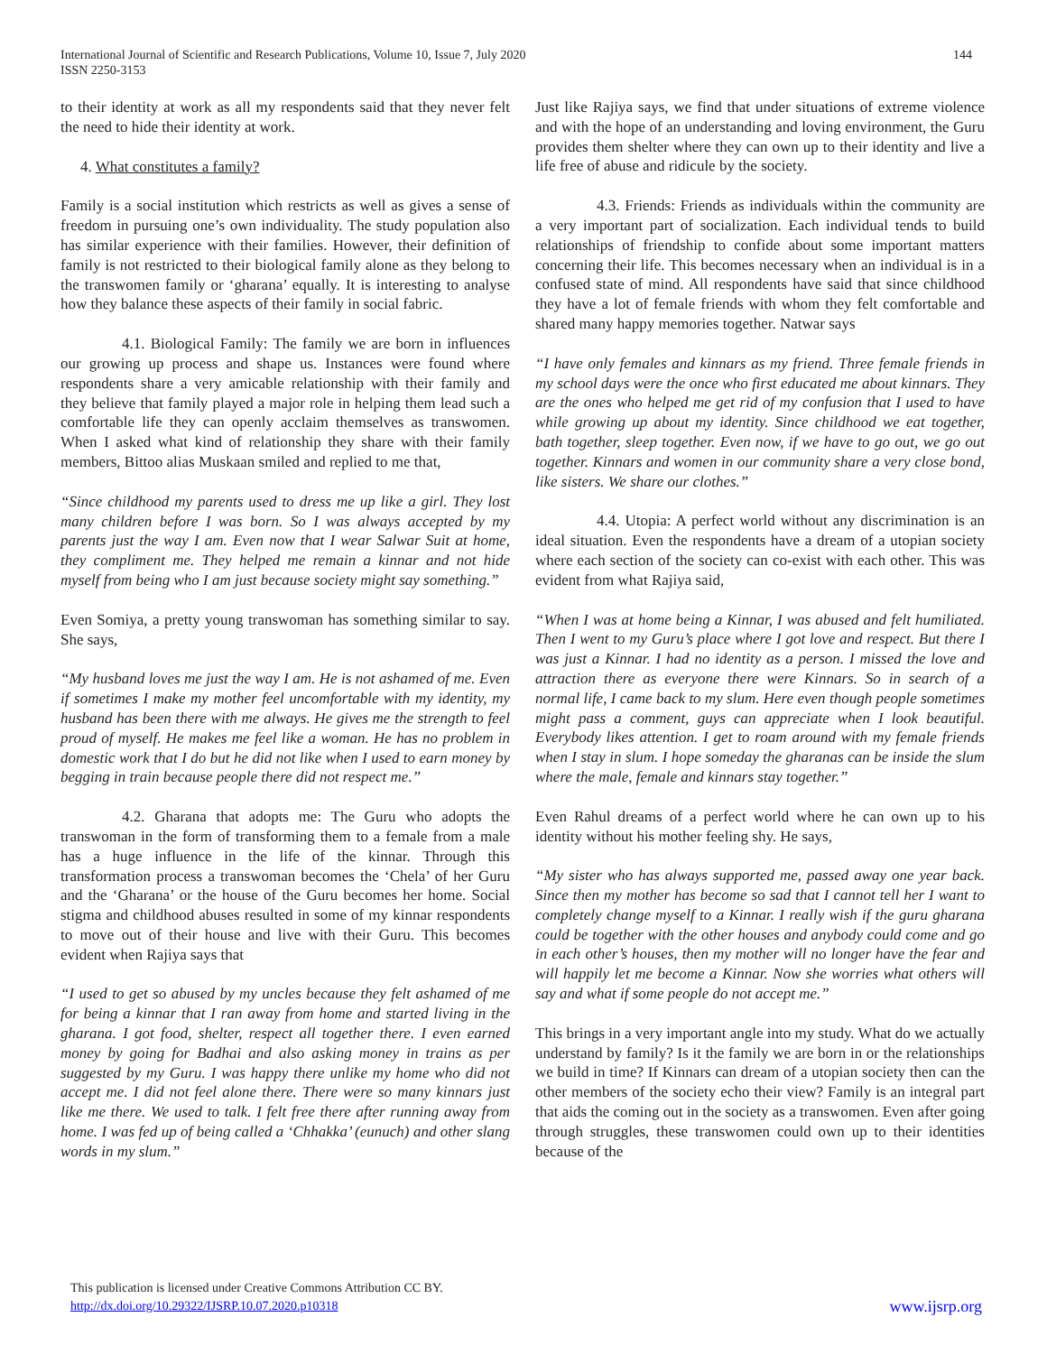International Journal of Scientific and Research Publications, Volume 10, Issue 7, July 2020
ISSN 2250-3153
144
to their identity at work as all my respondents said that they never felt the need to hide their identity at work.
4. What constitutes a family?
Family is a social institution which restricts as well as gives a sense of freedom in pursuing one’s own individuality. The study population also has similar experience with their families. However, their definition of family is not restricted to their biological family alone as they belong to the transwomen family or ‘gharana’ equally. It is interesting to analyse how they balance these aspects of their family in social fabric.
4.1. Biological Family: The family we are born in influences our growing up process and shape us. Instances were found where respondents share a very amicable relationship with their family and they believe that family played a major role in helping them lead such a comfortable life they can openly acclaim themselves as transwomen. When I asked what kind of relationship they share with their family members, Bittoo alias Muskaan smiled and replied to me that,
“Since childhood my parents used to dress me up like a girl. They lost many children before I was born. So I was always accepted by my parents just the way I am. Even now that I wear Salwar Suit at home, they compliment me. They helped me remain a kinnar and not hide myself from being who I am just because society might say something.”
Even Somiya, a pretty young transwoman has something similar to say. She says,
“My husband loves me just the way I am. He is not ashamed of me. Even if sometimes I make my mother feel uncomfortable with my identity, my husband has been there with me always. He gives me the strength to feel proud of myself. He makes me feel like a woman. He has no problem in domestic work that I do but he did not like when I used to earn money by begging in train because people there did not respect me.”
4.2. Gharana that adopts me: The Guru who adopts the transwoman in the form of transforming them to a female from a male has a huge influence in the life of the kinnar. Through this transformation process a transwoman becomes the ‘Chela’ of her Guru and the ‘Gharana’ or the house of the Guru becomes her home. Social stigma and childhood abuses resulted in some of my kinnar respondents to move out of their house and live with their Guru. This becomes evident when Rajiya says that
“I used to get so abused by my uncles because they felt ashamed of me for being a kinnar that I ran away from home and started living in the gharana. I got food, shelter, respect all together there. I even earned money by going for Badhai and also asking money in trains as per suggested by my Guru. I was happy there unlike my home who did not accept me. I did not feel alone there. There were so many kinnars just like me there. We used to talk. I felt free there after running away from home. I was fed up of being called a ‘Chhakka’ (eunuch) and other slang words in my slum.”
Just like Rajiya says, we find that under situations of extreme violence and with the hope of an understanding and loving environment, the Guru provides them shelter where they can own up to their identity and live a life free of abuse and ridicule by the society.
4.3. Friends: Friends as individuals within the community are a very important part of socialization. Each individual tends to build relationships of friendship to confide about some important matters concerning their life. This becomes necessary when an individual is in a confused state of mind. All respondents have said that since childhood they have a lot of female friends with whom they felt comfortable and shared many happy memories together. Natwar says
“I have only females and kinnars as my friend. Three female friends in my school days were the once who first educated me about kinnars. They are the ones who helped me get rid of my confusion that I used to have while growing up about my identity. Since childhood we eat together, bath together, sleep together. Even now, if we have to go out, we go out together. Kinnars and women in our community share a very close bond, like sisters. We share our clothes.”
4.4. Utopia: A perfect world without any discrimination is an ideal situation. Even the respondents have a dream of a utopian society where each section of the society can co-exist with each other. This was evident from what Rajiya said,
“When I was at home being a Kinnar, I was abused and felt humiliated. Then I went to my Guru’s place where I got love and respect. But there I was just a Kinnar. I had no identity as a person. I missed the love and attraction there as everyone there were Kinnars. So in search of a normal life, I came back to my slum. Here even though people sometimes might pass a comment, guys can appreciate when I look beautiful. Everybody likes attention. I get to roam around with my female friends when I stay in slum. I hope someday the gharanas can be inside the slum where the male, female and kinnars stay together.”
Even Rahul dreams of a perfect world where he can own up to his identity without his mother feeling shy. He says,
“My sister who has always supported me, passed away one year back. Since then my mother has become so sad that I cannot tell her I want to completely change myself to a Kinnar. I really wish if the guru gharana could be together with the other houses and anybody could come and go in each other’s houses, then my mother will no longer have the fear and will happily let me become a Kinnar. Now she worries what others will say and what if some people do not accept me.”
This brings in a very important angle into my study. What do we actually understand by family? Is it the family we are born in or the relationships we build in time? If Kinnars can dream of a utopian society then can the other members of the society echo their view? Family is an integral part that aids the coming out in the society as a transwomen. Even after going through struggles, these transwomen could own up to their identities because of the
This publication is licensed under Creative Commons Attribution CC BY.
http://dx.doi.org/10.29322/IJSRP.10.07.2020.p10318
www.ijsrp.org